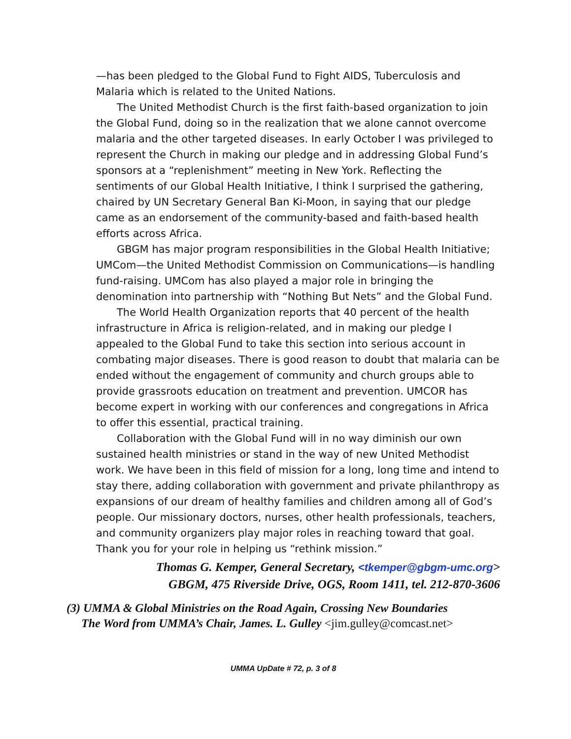—has been pledged to the Global Fund to Fight AIDS, Tuberculosis and Malaria which is related to the United Nations.
The United Methodist Church is the first faith-based organization to join the Global Fund, doing so in the realization that we alone cannot overcome malaria and the other targeted diseases. In early October I was privileged to represent the Church in making our pledge and in addressing Global Fund’s sponsors at a “replenishment” meeting in New York. Reflecting the sentiments of our Global Health Initiative, I think I surprised the gathering, chaired by UN Secretary General Ban Ki-Moon, in saying that our pledge came as an endorsement of the community-based and faith-based health efforts across Africa.
GBGM has major program responsibilities in the Global Health Initiative; UMCom—the United Methodist Commission on Communications—is handling fund-raising. UMCom has also played a major role in bringing the denomination into partnership with “Nothing But Nets” and the Global Fund.
The World Health Organization reports that 40 percent of the health infrastructure in Africa is religion-related, and in making our pledge I appealed to the Global Fund to take this section into serious account in combating major diseases. There is good reason to doubt that malaria can be ended without the engagement of community and church groups able to provide grassroots education on treatment and prevention. UMCOR has become expert in working with our conferences and congregations in Africa to offer this essential, practical training.
Collaboration with the Global Fund will in no way diminish our own sustained health ministries or stand in the way of new United Methodist work. We have been in this field of mission for a long, long time and intend to stay there, adding collaboration with government and private philanthropy as expansions of our dream of healthy families and children among all of God’s people. Our missionary doctors, nurses, other health professionals, teachers, and community organizers play major roles in reaching toward that goal. Thank you for your role in helping us “rethink mission.”
Thomas G. Kemper, General Secretary, <tkemper@gbgm-umc.org>
GBGM, 475 Riverside Drive, OGS, Room 1411, tel. 212-870-3606
(3) UMMA & Global Ministries on the Road Again, Crossing New Boundaries
The Word from UMMA’s Chair, James. L. Gulley <jim.gulley@comcast.net>
UMMA UpDate # 72, p. 3 of 8